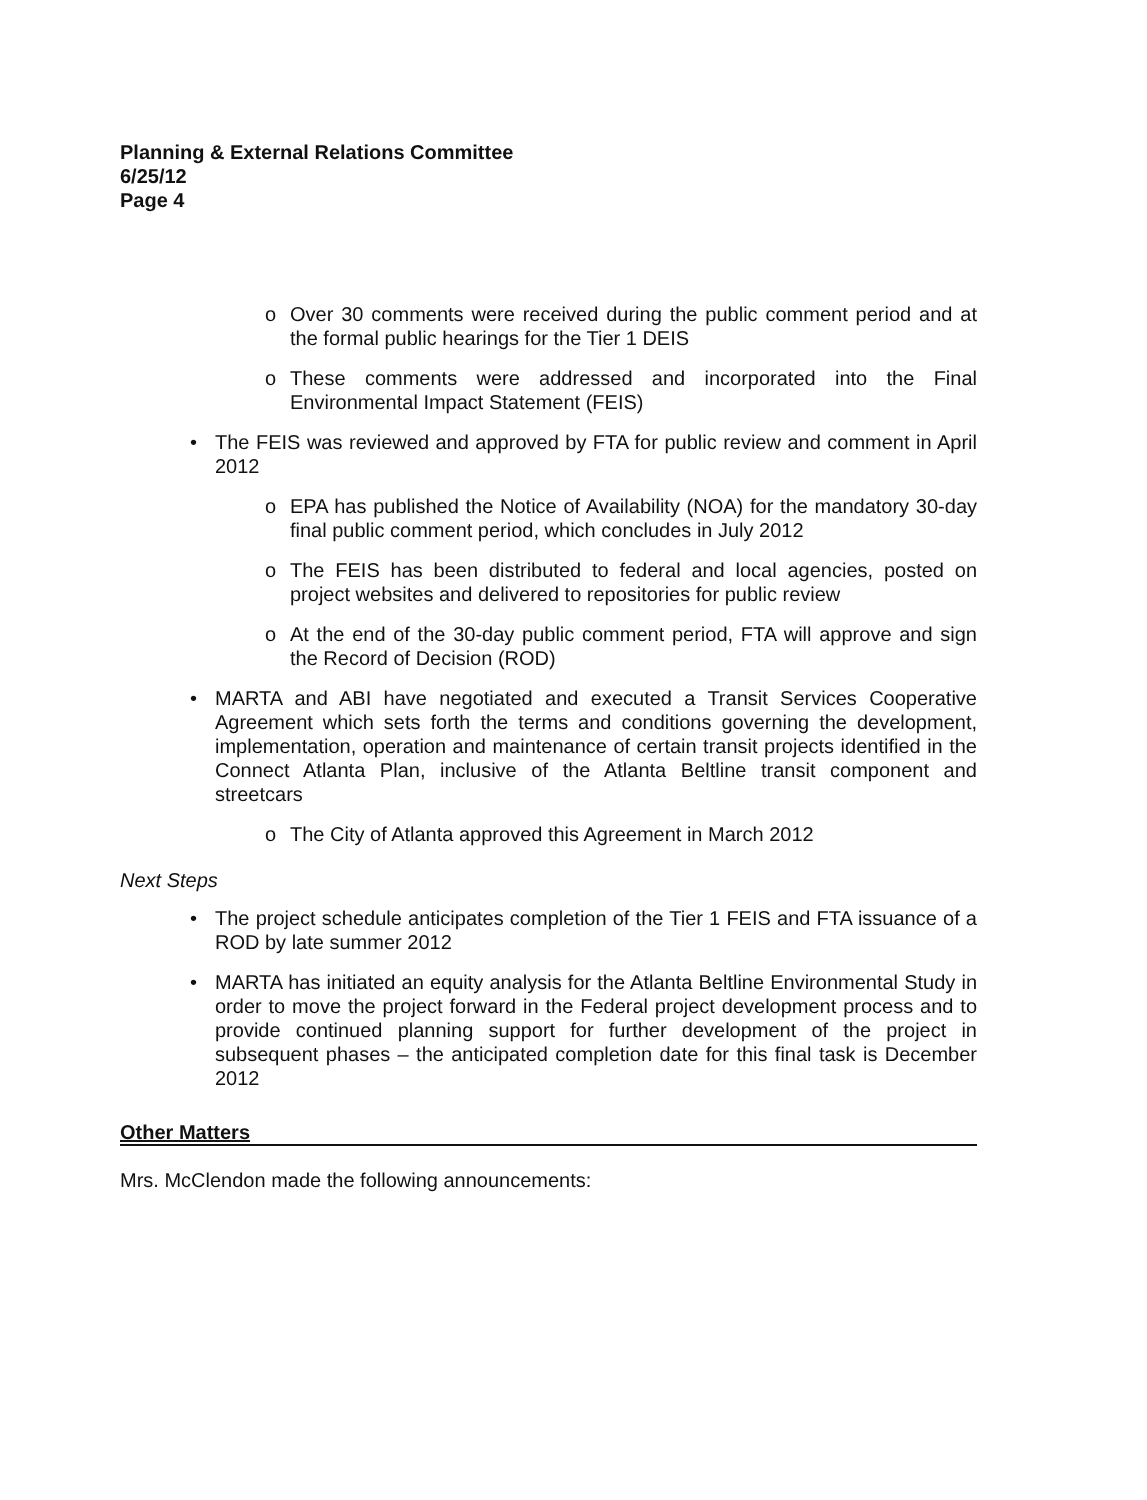Planning & External Relations Committee
6/25/12
Page 4
o Over 30 comments were received during the public comment period and at the formal public hearings for the Tier 1 DEIS
o These comments were addressed and incorporated into the Final Environmental Impact Statement (FEIS)
• The FEIS was reviewed and approved by FTA for public review and comment in April 2012
o EPA has published the Notice of Availability (NOA) for the mandatory 30-day final public comment period, which concludes in July 2012
o The FEIS has been distributed to federal and local agencies, posted on project websites and delivered to repositories for public review
o At the end of the 30-day public comment period, FTA will approve and sign the Record of Decision (ROD)
• MARTA and ABI have negotiated and executed a Transit Services Cooperative Agreement which sets forth the terms and conditions governing the development, implementation, operation and maintenance of certain transit projects identified in the Connect Atlanta Plan, inclusive of the Atlanta Beltline transit component and streetcars
o The City of Atlanta approved this Agreement in March 2012
Next Steps
• The project schedule anticipates completion of the Tier 1 FEIS and FTA issuance of a ROD by late summer 2012
• MARTA has initiated an equity analysis for the Atlanta Beltline Environmental Study in order to move the project forward in the Federal project development process and to provide continued planning support for further development of the project in subsequent phases – the anticipated completion date for this final task is December 2012
Other Matters
Mrs. McClendon made the following announcements: